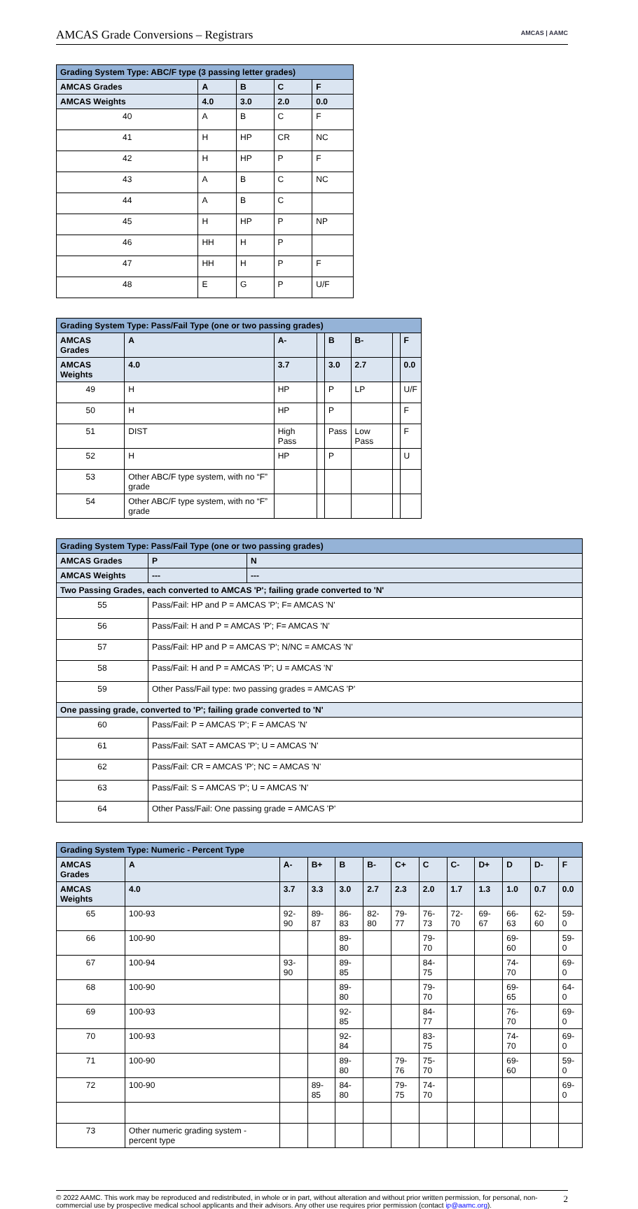AMCAS Grade Conversions – Registrars
AMCAS | AAMC
| Grading System Type: ABC/F type (3 passing letter grades) | | | | |
| --- | --- | --- | --- | --- |
| AMCAS Grades | A | B | C | F |
| AMCAS Weights | 4.0 | 3.0 | 2.0 | 0.0 |
| 40 | A | B | C | F |
| 41 | H | HP | CR | NC |
| 42 | H | HP | P | F |
| 43 | A | B | C | NC |
| 44 | A | B | C | |
| 45 | H | HP | P | NP |
| 46 | HH | H | P | |
| 47 | HH | H | P | F |
| 48 | E | G | P | U/F |
| Grading System Type: Pass/Fail Type (one or two passing grades) | | | | | | | |
| --- | --- | --- | --- | --- | --- | --- | --- |
| AMCAS Grades | A | A- | | B | B- | | F |
| AMCAS Weights | 4.0 | 3.7 | | 3.0 | 2.7 | | 0.0 |
| 49 | H | HP | | P | LP | | U/F |
| 50 | H | HP | | P | | | F |
| 51 | DIST | High Pass | | Pass | Low Pass | | F |
| 52 | H | HP | | P | | | U |
| 53 | Other ABC/F type system, with no “F” grade | | | | | | |
| 54 | Other ABC/F type system, with no “F” grade | | | | | | |
| Grading System Type: Pass/Fail Type (one or two passing grades) | | |
| --- | --- | --- |
| AMCAS Grades | P | N |
| AMCAS Weights | --- | --- |
| Two Passing Grades, each converted to AMCAS 'P'; failing grade converted to 'N' | | |
| 55 | Pass/Fail: HP and P = AMCAS 'P'; F= AMCAS 'N' | |
| 56 | Pass/Fail: H and P = AMCAS 'P'; F= AMCAS 'N' | |
| 57 | Pass/Fail: HP and P = AMCAS 'P'; N/NC = AMCAS 'N' | |
| 58 | Pass/Fail: H and P = AMCAS 'P'; U = AMCAS 'N' | |
| 59 | Other Pass/Fail type: two passing grades = AMCAS 'P' | |
| One passing grade, converted to 'P'; failing grade converted to 'N' | | |
| 60 | Pass/Fail: P = AMCAS 'P'; F = AMCAS 'N' | |
| 61 | Pass/Fail: SAT = AMCAS 'P'; U = AMCAS 'N' | |
| 62 | Pass/Fail: CR = AMCAS 'P'; NC = AMCAS 'N' | |
| 63 | Pass/Fail: S = AMCAS 'P'; U = AMCAS 'N' | |
| 64 | Other Pass/Fail: One passing grade = AMCAS 'P' | |
| Grading System Type: Numeric - Percent Type | | | | | | | | | | | | |
| --- | --- | --- | --- | --- | --- | --- | --- | --- | --- | --- | --- | --- |
| AMCAS Grades | A | A- | B+ | B | B- | C+ | C | C- | D+ | D | D- | F |
| AMCAS Weights | 4.0 | 3.7 | 3.3 | 3.0 | 2.7 | 2.3 | 2.0 | 1.7 | 1.3 | 1.0 | 0.7 | 0.0 |
| 65 | 100-93 | 92-90 | 89-87 | 86-83 | 82-80 | 79-77 | 76-73 | 72-70 | 69-67 | 66-63 | 62-60 | 59-0 |
| 66 | 100-90 | | | 89-80 | | | 79-70 | | | 69-60 | | 59-0 |
| 67 | 100-94 | 93-90 | | 89-85 | | | 84-75 | | | 74-70 | | 69-0 |
| 68 | 100-90 | | | 89-80 | | | 79-70 | | | 69-65 | | 64-0 |
| 69 | 100-93 | | | 92-85 | | | 84-77 | | | 76-70 | | 69-0 |
| 70 | 100-93 | | | 92-84 | | | 83-75 | | | 74-70 | | 69-0 |
| 71 | 100-90 | | | 89-80 | | 79-76 | 75-70 | | | 69-60 | | 59-0 |
| 72 | 100-90 | | 89-85 | 84-80 | | 79-75 | 74-70 | | | | | 69-0 |
| 73 | Other numeric grading system - percent type | | | | | | | | | | | |
© 2022 AAMC. This work may be reproduced and redistributed, in whole or in part, without alteration and without prior written permission, for personal, non-commercial use by prospective medical school applicants and their advisors. Any other use requires prior permission (contact ip@aamc.org).
2